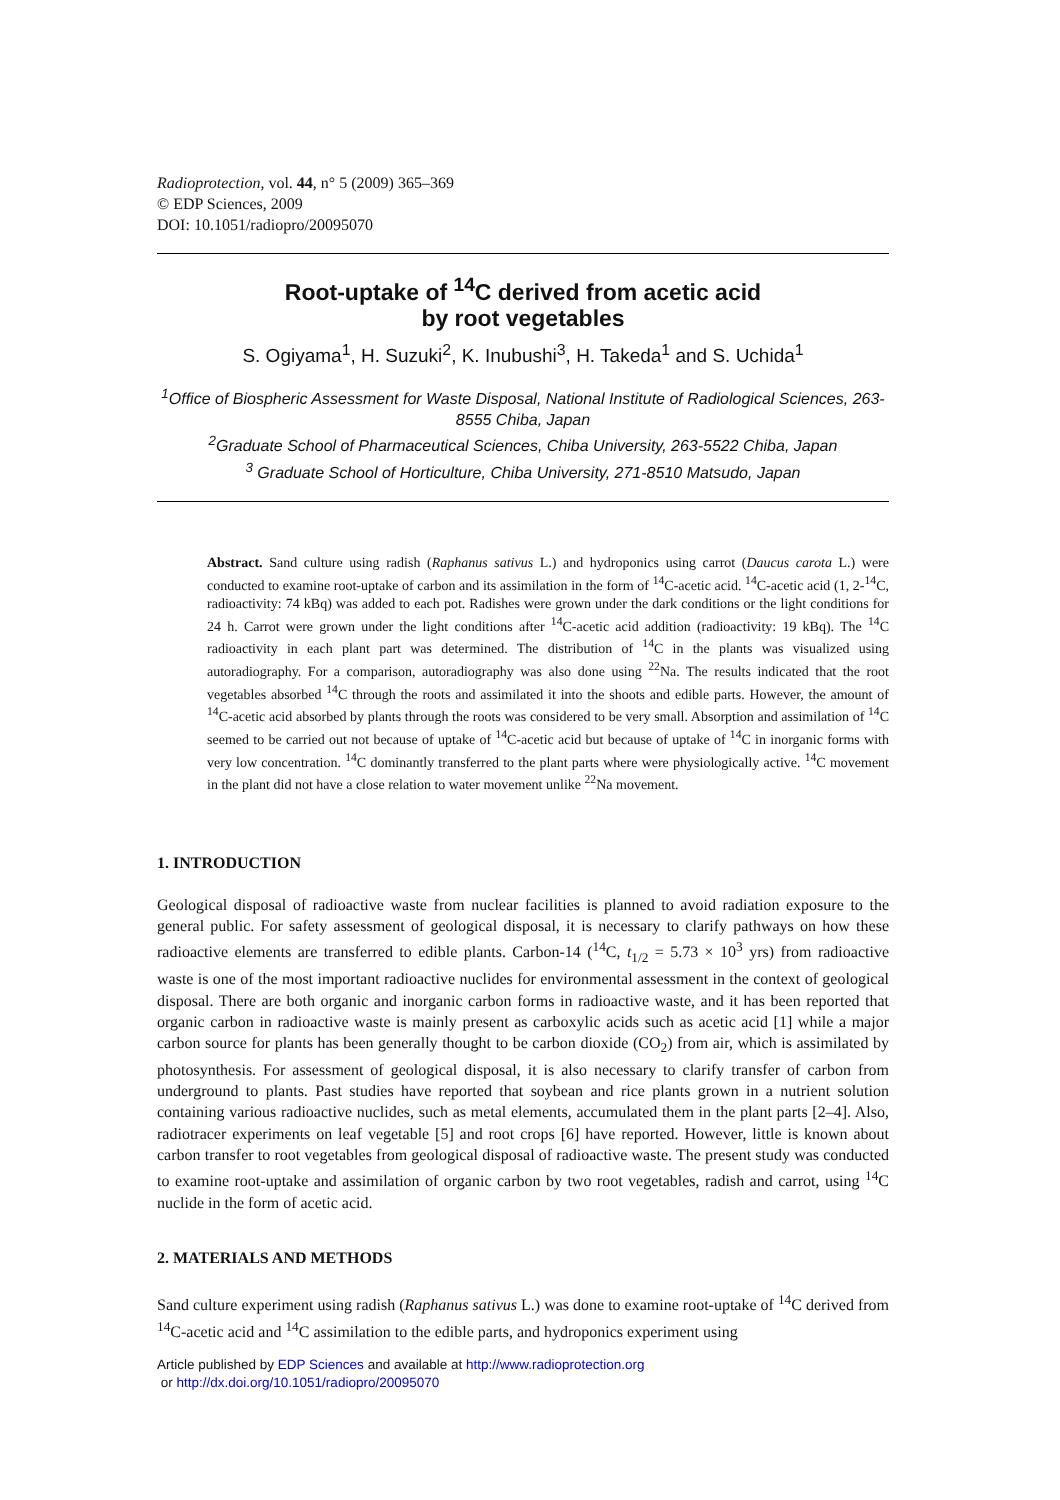Radioprotection, vol. 44, n° 5 (2009) 365–369
© EDP Sciences, 2009
DOI: 10.1051/radiopro/20095070
Root-uptake of <sup>14</sup>C derived from acetic acid
by root vegetables
S. Ogiyama<sup>1</sup>, H. Suzuki<sup>2</sup>, K. Inubushi<sup>3</sup>, H. Takeda<sup>1</sup> and S. Uchida<sup>1</sup>
<sup>1</sup> Office of Biospheric Assessment for Waste Disposal, National Institute of Radiological Sciences, 263-8555 Chiba, Japan
<sup>2</sup> Graduate School of Pharmaceutical Sciences, Chiba University, 263-5522 Chiba, Japan
<sup>3</sup> Graduate School of Horticulture, Chiba University, 271-8510 Matsudo, Japan
Abstract. Sand culture using radish (Raphanus sativus L.) and hydroponics using carrot (Daucus carota L.) were conducted to examine root-uptake of carbon and its assimilation in the form of <sup>14</sup>C-acetic acid. <sup>14</sup>C-acetic acid (1, 2-<sup>14</sup>C, radioactivity: 74 kBq) was added to each pot. Radishes were grown under the dark conditions or the light conditions for 24 h. Carrot were grown under the light conditions after <sup>14</sup>C-acetic acid addition (radioactivity: 19 kBq). The <sup>14</sup>C radioactivity in each plant part was determined. The distribution of <sup>14</sup>C in the plants was visualized using autoradiography. For a comparison, autoradiography was also done using <sup>22</sup>Na. The results indicated that the root vegetables absorbed <sup>14</sup>C through the roots and assimilated it into the shoots and edible parts. However, the amount of <sup>14</sup>C-acetic acid absorbed by plants through the roots was considered to be very small. Absorption and assimilation of <sup>14</sup>C seemed to be carried out not because of uptake of <sup>14</sup>C-acetic acid but because of uptake of <sup>14</sup>C in inorganic forms with very low concentration. <sup>14</sup>C dominantly transferred to the plant parts where were physiologically active. <sup>14</sup>C movement in the plant did not have a close relation to water movement unlike <sup>22</sup>Na movement.
1. INTRODUCTION
Geological disposal of radioactive waste from nuclear facilities is planned to avoid radiation exposure to the general public. For safety assessment of geological disposal, it is necessary to clarify pathways on how these radioactive elements are transferred to edible plants. Carbon-14 (<sup>14</sup>C, t<sub>1/2</sub> = 5.73 × 10<sup>3</sup> yrs) from radioactive waste is one of the most important radioactive nuclides for environmental assessment in the context of geological disposal. There are both organic and inorganic carbon forms in radioactive waste, and it has been reported that organic carbon in radioactive waste is mainly present as carboxylic acids such as acetic acid [1] while a major carbon source for plants has been generally thought to be carbon dioxide (CO<sub>2</sub>) from air, which is assimilated by photosynthesis. For assessment of geological disposal, it is also necessary to clarify transfer of carbon from underground to plants. Past studies have reported that soybean and rice plants grown in a nutrient solution containing various radioactive nuclides, such as metal elements, accumulated them in the plant parts [2–4]. Also, radiotracer experiments on leaf vegetable [5] and root crops [6] have reported. However, little is known about carbon transfer to root vegetables from geological disposal of radioactive waste. The present study was conducted to examine root-uptake and assimilation of organic carbon by two root vegetables, radish and carrot, using <sup>14</sup>C nuclide in the form of acetic acid.
2. MATERIALS AND METHODS
Sand culture experiment using radish (Raphanus sativus L.) was done to examine root-uptake of <sup>14</sup>C derived from <sup>14</sup>C-acetic acid and <sup>14</sup>C assimilation to the edible parts, and hydroponics experiment using
Article published by EDP Sciences and available at http://www.radioprotection.org
or http://dx.doi.org/10.1051/radiopro/20095070